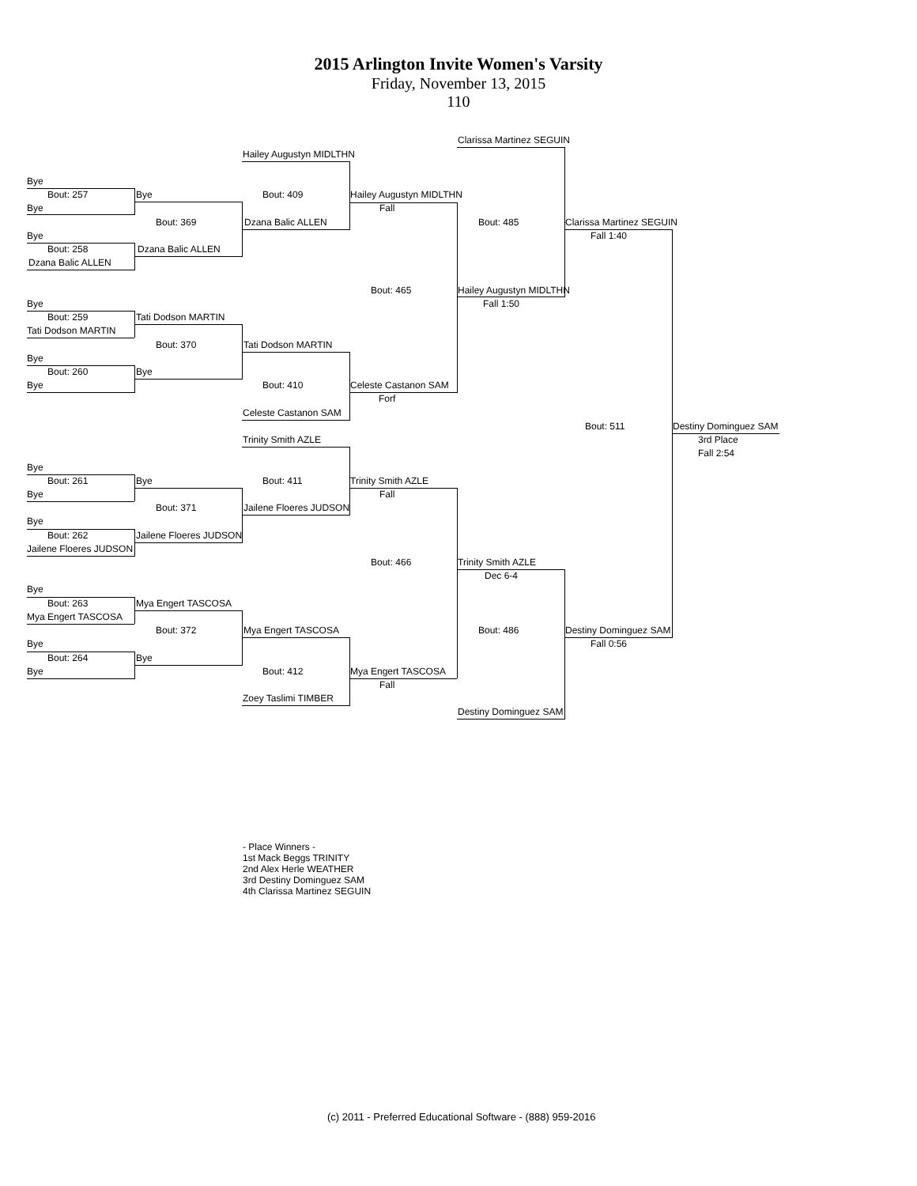2015 Arlington Invite Women's Varsity
Friday, November 13, 2015
110
Clarissa Martinez SEGUIN
Hailey Augustyn MIDLTHN
Bye
Bout: 257 Bye Bout: 409 Hailey Augustyn MIDLTHN
Bye Fall
Bout: 369 Dzana Balic ALLEN Bout: 485 Clarissa Martinez SEGUIN
Bye Fall 1:40
Bout: 258 Dzana Balic ALLEN
Dzana Balic ALLEN
Bout: 465 Hailey Augustyn MIDLTHN
Bye Fall 1:50
Bout: 259 Tati Dodson MARTIN
Tati Dodson MARTIN
Bout: 370 Tati Dodson MARTIN
Bye
Bout: 260 Bye
Bye Bout: 410 Celeste Castanon SAM
Forf
Celeste Castanon SAM
Bout: 511 Destiny Dominguez SAM
Trinity Smith AZLE 3rd Place
Fall 2:54
Bye
Bout: 261 Bye Bout: 411 Trinity Smith AZLE
Bye Fall
Bout: 371 Jailene Floeres JUDSON
Bye
Bout: 262 Jailene Floeres JUDSON
Jailene Floeres JUDSON
Bout: 466 Trinity Smith AZLE
Dec 6-4
Bye
Bout: 263 Mya Engert TASCOSA
Mya Engert TASCOSA
Bout: 372 Mya Engert TASCOSA Bout: 486 Destiny Dominguez SAM
Bye Fall 0:56
Bout: 264 Bye
Bye Bout: 412 Mya Engert TASCOSA
Fall
Zoey Taslimi TIMBER
Destiny Dominguez SAM
- Place Winners -
1st Mack Beggs TRINITY
2nd Alex Herle WEATHER
3rd Destiny Dominguez SAM
4th Clarissa Martinez SEGUIN
(c) 2011 - Preferred Educational Software - (888) 959-2016